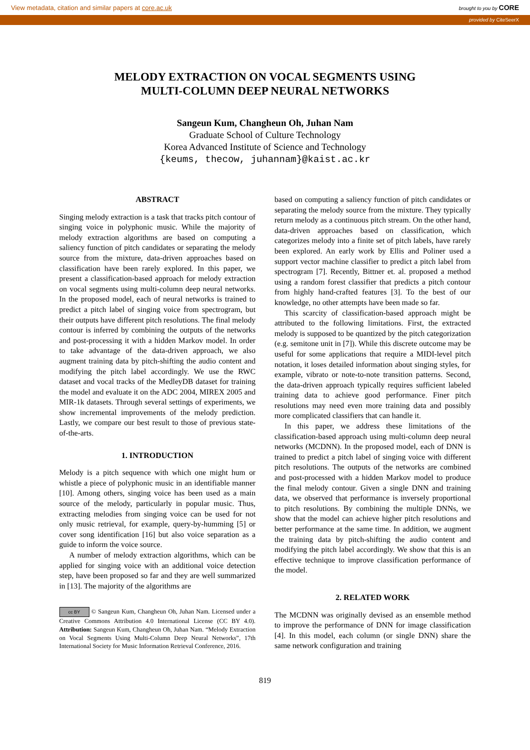View metadata, citation and similar papers at core.ac.uk brought to you by CORE
provided by CiteSeerX
MELODY EXTRACTION ON VOCAL SEGMENTS USING
MULTI-COLUMN DEEP NEURAL NETWORKS
Sangeun Kum, Changheun Oh, Juhan Nam
Graduate School of Culture Technology
Korea Advanced Institute of Science and Technology
{keums, thecow, juhannam}@kaist.ac.kr
ABSTRACT
Singing melody extraction is a task that tracks pitch contour of singing voice in polyphonic music. While the majority of melody extraction algorithms are based on computing a saliency function of pitch candidates or separating the melody source from the mixture, data-driven approaches based on classification have been rarely explored. In this paper, we present a classification-based approach for melody extraction on vocal segments using multi-column deep neural networks. In the proposed model, each of neural networks is trained to predict a pitch label of singing voice from spectrogram, but their outputs have different pitch resolutions. The final melody contour is inferred by combining the outputs of the networks and post-processing it with a hidden Markov model. In order to take advantage of the data-driven approach, we also augment training data by pitch-shifting the audio content and modifying the pitch label accordingly. We use the RWC dataset and vocal tracks of the MedleyDB dataset for training the model and evaluate it on the ADC 2004, MIREX 2005 and MIR-1k datasets. Through several settings of experiments, we show incremental improvements of the melody prediction. Lastly, we compare our best result to those of previous state-of-the-arts.
1. INTRODUCTION
Melody is a pitch sequence with which one might hum or whistle a piece of polyphonic music in an identifiable manner [10]. Among others, singing voice has been used as a main source of the melody, particularly in popular music. Thus, extracting melodies from singing voice can be used for not only music retrieval, for example, query-by-humming [5] or cover song identification [16] but also voice separation as a guide to inform the voice source.
A number of melody extraction algorithms, which can be applied for singing voice with an additional voice detection step, have been proposed so far and they are well summarized in [13]. The majority of the algorithms are
cc BY © Sangeun Kum, Changheun Oh, Juhan Nam. Licensed under a Creative Commons Attribution 4.0 International License (CC BY 4.0). Attribution: Sangeun Kum, Changheun Oh, Juhan Nam. “Melody Extraction on Vocal Segments Using Multi-Column Deep Neural Networks”, 17th International Society for Music Information Retrieval Conference, 2016.
based on computing a saliency function of pitch candidates or separating the melody source from the mixture. They typically return melody as a continuous pitch stream. On the other hand, data-driven approaches based on classification, which categorizes melody into a finite set of pitch labels, have rarely been explored. An early work by Ellis and Poliner used a support vector machine classifier to predict a pitch label from spectrogram [7]. Recently, Bittner et. al. proposed a method using a random forest classifier that predicts a pitch contour from highly hand-crafted features [3]. To the best of our knowledge, no other attempts have been made so far.
This scarcity of classification-based approach might be attributed to the following limitations. First, the extracted melody is supposed to be quantized by the pitch categorization (e.g. semitone unit in [7]). While this discrete outcome may be useful for some applications that require a MIDI-level pitch notation, it loses detailed information about singing styles, for example, vibrato or note-to-note transition patterns. Second, the data-driven approach typically requires sufficient labeled training data to achieve good performance. Finer pitch resolutions may need even more training data and possibly more complicated classifiers that can handle it.
In this paper, we address these limitations of the classification-based approach using multi-column deep neural networks (MCDNN). In the proposed model, each of DNN is trained to predict a pitch label of singing voice with different pitch resolutions. The outputs of the networks are combined and post-processed with a hidden Markov model to produce the final melody contour. Given a single DNN and training data, we observed that performance is inversely proportional to pitch resolutions. By combining the multiple DNNs, we show that the model can achieve higher pitch resolutions and better performance at the same time. In addition, we augment the training data by pitch-shifting the audio content and modifying the pitch label accordingly. We show that this is an effective technique to improve classification performance of the model.
2. RELATED WORK
The MCDNN was originally devised as an ensemble method to improve the performance of DNN for image classification [4]. In this model, each column (or single DNN) share the same network configuration and training
819